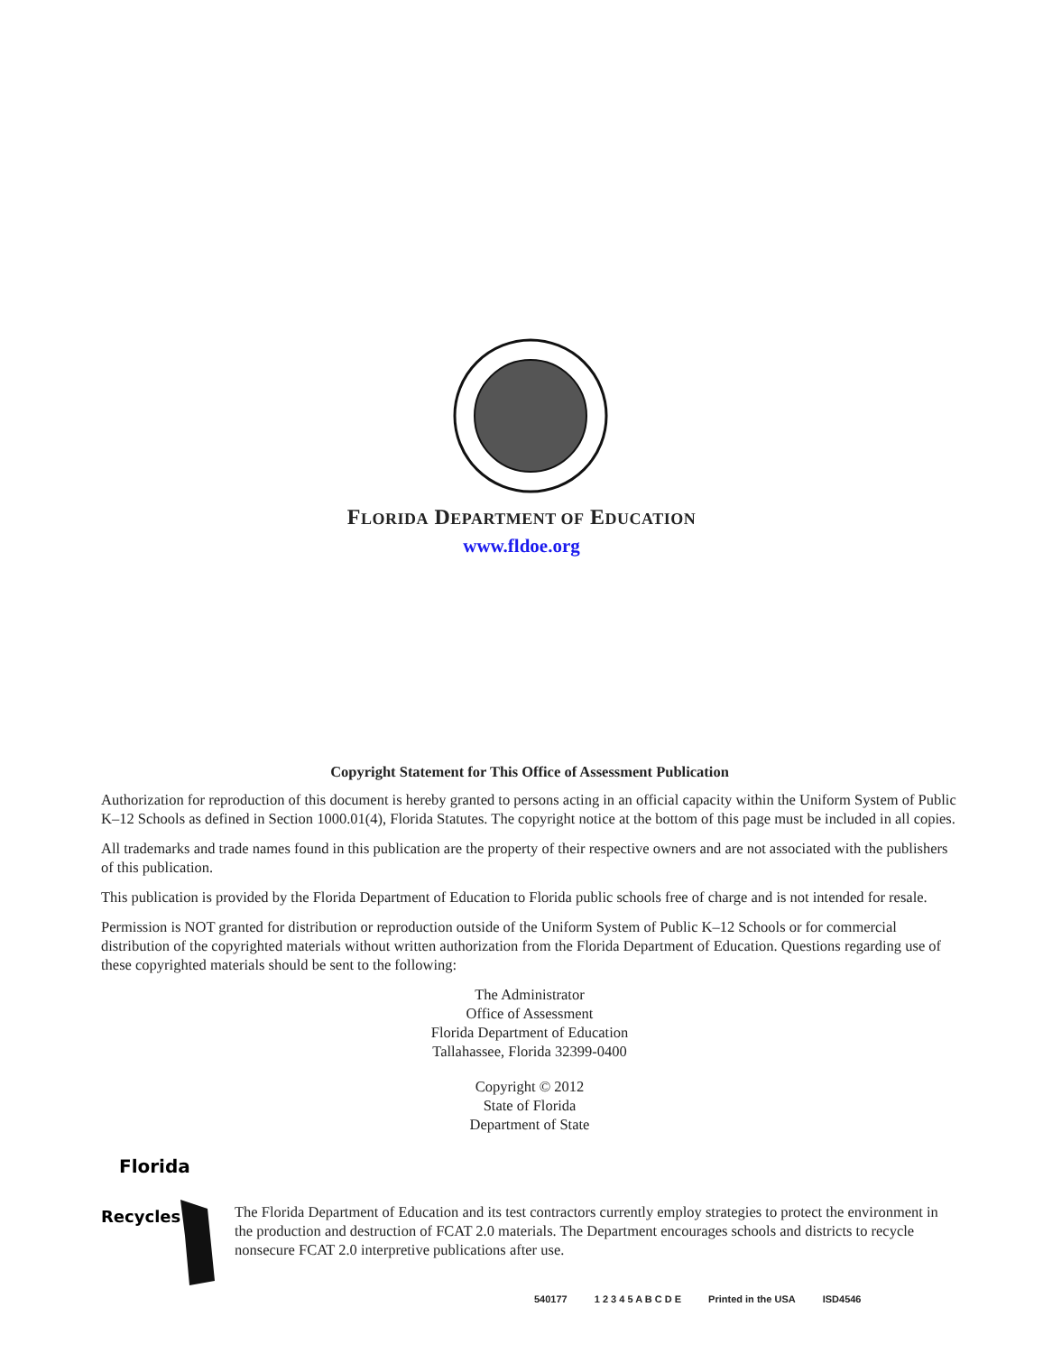FLORIDA DEPARTMENT OF EDUCATION
www.fldoe.org
Copyright Statement for This Office of Assessment Publication
Authorization for reproduction of this document is hereby granted to persons acting in an official capacity within the Uniform System of Public K–12 Schools as defined in Section 1000.01(4), Florida Statutes. The copyright notice at the bottom of this page must be included in all copies.
All trademarks and trade names found in this publication are the property of their respective owners and are not associated with the publishers of this publication.
This publication is provided by the Florida Department of Education to Florida public schools free of charge and is not intended for resale.
Permission is NOT granted for distribution or reproduction outside of the Uniform System of Public K–12 Schools or for commercial distribution of the copyrighted materials without written authorization from the Florida Department of Education. Questions regarding use of these copyrighted materials should be sent to the following:
The Administrator
Office of Assessment
Florida Department of Education
Tallahassee, Florida 32399-0400
Copyright © 2012
State of Florida
Department of State
Florida
Recycles
The Florida Department of Education and its test contractors currently employ strategies to protect the environment in the production and destruction of FCAT 2.0 materials. The Department encourages schools and districts to recycle nonsecure FCAT 2.0 interpretive publications after use.
540177 1 2 3 4 5 A B C D E Printed in the USA ISD4546